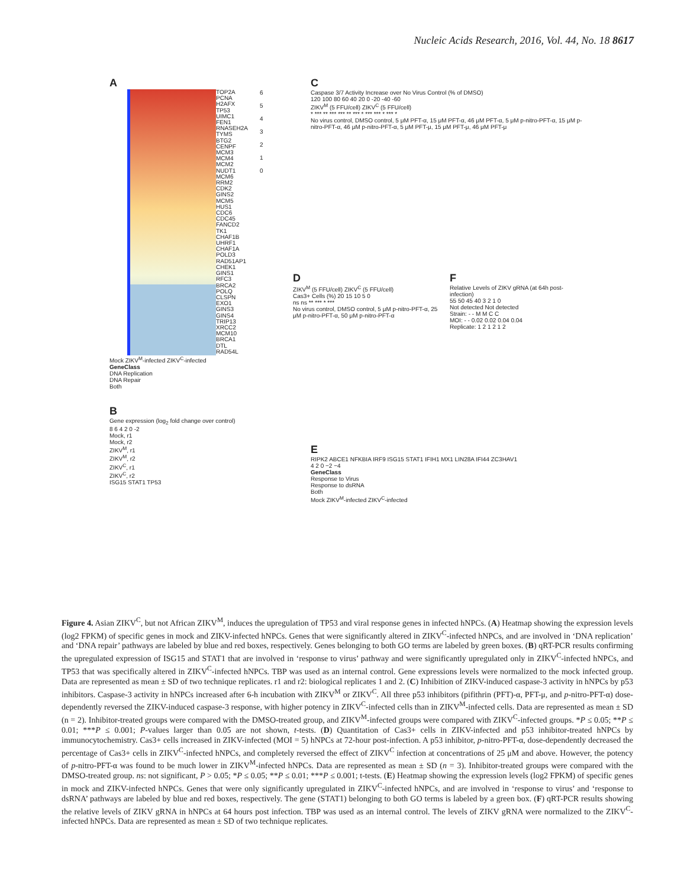Nucleic Acids Research, 2016, Vol. 44, No. 18 8617
A
TOP2A
PCNA
H2AFX
TP53
UIMC1
FEN1
RNASEH2A
TYMS
BTG2
CENPF
MCM3
MCM4
MCM2
NUDT1
MCM6
RRM2
CDK2
GINS2
MCM5
HUS1
CDC6
CDC45
FANCD2
TK1
CHAF1B
UHRF1
CHAF1A
POLD3
RAD51AP1
CHEK1
GINS1
RFC3
BRCA2
POLQ
CLSPN
EXO1
GINS3
GINS4
TRIP13
XRCC2
MCM10
BRCA1
DTL
RAD54L
6
5
4
3
2
1
0
Mock ZIKV<sup>M</sup>-infected ZIKV<sup>C</sup>-infected
GeneClass
DNA Replication
DNA Repair
Both
C
Caspase 3/7 Activity Increase over No Virus Control (% of DMSO)
120 100 80 60 40 20 0 -20 -40 -60
ZIKV<sup>M</sup> (5 FFU/cell) ZIKV<sup>C</sup> (5 FFU/cell)
* *** ** *** *** ** *** * *** *** * *** *
No virus control, DMSO control, 5 μM PFT-α, 15 μM PFT-α, 46 μM PFT-α, 5 μM p-nitro-PFT-α, 15 μM p-nitro-PFT-α, 46 μM p-nitro-PFT-α, 5 μM PFT-μ, 15 μM PFT-μ, 46 μM PFT-μ
D
ZIKV<sup>M</sup> (5 FFU/cell) ZIKV<sup>C</sup> (5 FFU/cell)
Cas3+ Cells (%) 20 15 10 5 0
ns ns ** *** * ***
No virus control, DMSO control, 5 μM p-nitro-PFT-α, 25 μM p-nitro-PFT-α, 50 μM p-nitro-PFT-α
F
Relative Levels of ZIKV gRNA (at 64h post-infection)
55 50 45 40 3 2 1 0
Not detected Not detected
Strain: - - M M C C
MOI: - - 0.02 0.02 0.04 0.04
Replicate: 1 2 1 2 1 2
B
Gene expression (log<sub>2</sub> fold change over control)
8 6 4 2 0 -2
Mock, r1
Mock, r2
ZIKV<sup>M</sup>, r1
ZIKV<sup>M</sup>, r2
ZIKV<sup>C</sup>, r1
ZIKV<sup>C</sup>, r2
ISG15 STAT1 TP53
E
RIPK2 ABCE1 NFKBIA IRF9 ISG15 STAT1 IFIH1 MX1 LIN28A IFI44 ZC3HAV1
4 2 0 −2 −4
GeneClass
Response to Virus
Response to dsRNA
Both
Mock ZIKV<sup>M</sup>-infected ZIKV<sup>C</sup>-infected
Figure 4. Asian ZIKV<sup>C</sup>, but not African ZIKV<sup>M</sup>, induces the upregulation of TP53 and viral response genes in infected hNPCs. (A) Heatmap showing the expression levels (log2 FPKM) of specific genes in mock and ZIKV-infected hNPCs. Genes that were significantly altered in ZIKV<sup>C</sup>-infected hNPCs, and are involved in ‘DNA replication’ and ‘DNA repair’ pathways are labeled by blue and red boxes, respectively. Genes belonging to both GO terms are labeled by green boxes. (B) qRT-PCR results confirming the upregulated expression of ISG15 and STAT1 that are involved in ‘response to virus’ pathway and were significantly upregulated only in ZIKV<sup>C</sup>-infected hNPCs, and TP53 that was specifically altered in ZIKV<sup>C</sup>-infected hNPCs. TBP was used as an internal control. Gene expressions levels were normalized to the mock infected group. Data are represented as mean ± SD of two technique replicates. r1 and r2: biological replicates 1 and 2. (C) Inhibition of ZIKV-induced caspase-3 activity in hNPCs by p53 inhibitors. Caspase-3 activity in hNPCs increased after 6-h incubation with ZIKV<sup>M</sup> or ZIKV<sup>C</sup>. All three p53 inhibitors (pifithrin (PFT)-α, PFT-μ, and p-nitro-PFT-α) dose-dependently reversed the ZIKV-induced caspase-3 response, with higher potency in ZIKV<sup>C</sup>-infected cells than in ZIKV<sup>M</sup>-infected cells. Data are represented as mean ± SD (n = 2). Inhibitor-treated groups were compared with the DMSO-treated group, and ZIKV<sup>M</sup>-infected groups were compared with ZIKV<sup>C</sup>-infected groups. *P ≤ 0.05; **P ≤ 0.01; ***P ≤ 0.001; P-values larger than 0.05 are not shown, t-tests. (D) Quantitation of Cas3+ cells in ZIKV-infected and p53 inhibitor-treated hNPCs by immunocytochemistry. Cas3+ cells increased in ZIKV-infected (MOI = 5) hNPCs at 72-hour post-infection. A p53 inhibitor, p-nitro-PFT-α, dose-dependently decreased the percentage of Cas3+ cells in ZIKV<sup>C</sup>-infected hNPCs, and completely reversed the effect of ZIKV<sup>C</sup> infection at concentrations of 25 μM and above. However, the potency of p-nitro-PFT-α was found to be much lower in ZIKV<sup>M</sup>-infected hNPCs. Data are represented as mean ± SD (n = 3). Inhibitor-treated groups were compared with the DMSO-treated group. ns: not significant, P > 0.05; *P ≤ 0.05; **P ≤ 0.01; ***P ≤ 0.001; t-tests. (E) Heatmap showing the expression levels (log2 FPKM) of specific genes in mock and ZIKV-infected hNPCs. Genes that were only significantly upregulated in ZIKV<sup>C</sup>-infected hNPCs, and are involved in ‘response to virus’ and ‘response to dsRNA’ pathways are labeled by blue and red boxes, respectively. The gene (STAT1) belonging to both GO terms is labeled by a green box. (F) qRT-PCR results showing the relative levels of ZIKV gRNA in hNPCs at 64 hours post infection. TBP was used as an internal control. The levels of ZIKV gRNA were normalized to the ZIKV<sup>C</sup>-infected hNPCs. Data are represented as mean ± SD of two technique replicates.